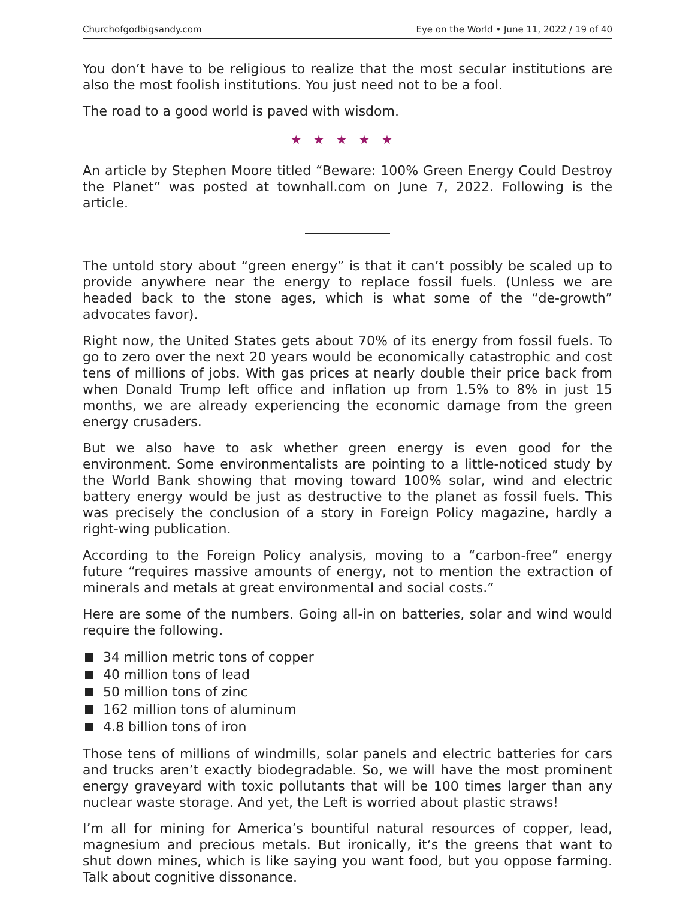Churchofgodbigsandy.com Eye on the World • June 11, 2022 / 19 of 40
You don’t have to be religious to realize that the most secular institutions are also the most foolish institutions. You just need not to be a fool.
The road to a good world is paved with wisdom.
★★★★★
An article by Stephen Moore titled “Beware: 100% Green Energy Could Destroy the Planet” was posted at townhall.com on June 7, 2022. Following is the article.
The untold story about “green energy” is that it can’t possibly be scaled up to provide anywhere near the energy to replace fossil fuels. (Unless we are headed back to the stone ages, which is what some of the “de-growth” advocates favor).
Right now, the United States gets about 70% of its energy from fossil fuels. To go to zero over the next 20 years would be economically catastrophic and cost tens of millions of jobs. With gas prices at nearly double their price back from when Donald Trump left office and inflation up from 1.5% to 8% in just 15 months, we are already experiencing the economic damage from the green energy crusaders.
But we also have to ask whether green energy is even good for the environment. Some environmentalists are pointing to a little-noticed study by the World Bank showing that moving toward 100% solar, wind and electric battery energy would be just as destructive to the planet as fossil fuels. This was precisely the conclusion of a story in Foreign Policy magazine, hardly a right-wing publication.
According to the Foreign Policy analysis, moving to a “carbon-free” energy future “requires massive amounts of energy, not to mention the extraction of minerals and metals at great environmental and social costs.”
Here are some of the numbers. Going all-in on batteries, solar and wind would require the following.
34 million metric tons of copper
40 million tons of lead
50 million tons of zinc
162 million tons of aluminum
4.8 billion tons of iron
Those tens of millions of windmills, solar panels and electric batteries for cars and trucks aren’t exactly biodegradable. So, we will have the most prominent energy graveyard with toxic pollutants that will be 100 times larger than any nuclear waste storage. And yet, the Left is worried about plastic straws!
I’m all for mining for America’s bountiful natural resources of copper, lead, magnesium and precious metals. But ironically, it’s the greens that want to shut down mines, which is like saying you want food, but you oppose farming. Talk about cognitive dissonance.